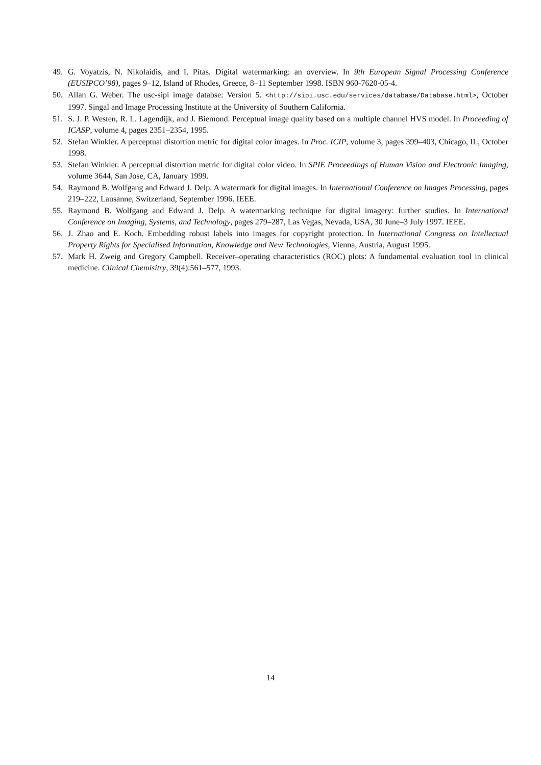49. G. Voyatzis, N. Nikolaidis, and I. Pitas. Digital watermarking: an overview. In 9th European Signal Processing Conference (EUSIPCO’98), pages 9–12, Island of Rhodes, Greece, 8–11 September 1998. ISBN 960-7620-05-4.
50. Allan G. Weber. The usc-sipi image databse: Version 5. <http://sipi.usc.edu/services/database/Database.html>, October 1997. Singal and Image Processing Institute at the University of Southern California.
51. S. J. P. Westen, R. L. Lagendijk, and J. Biemond. Perceptual image quality based on a multiple channel HVS model. In Proceeding of ICASP, volume 4, pages 2351–2354, 1995.
52. Stefan Winkler. A perceptual distortion metric for digital color images. In Proc. ICIP, volume 3, pages 399–403, Chicago, IL, October 1998.
53. Stefan Winkler. A perceptual distortion metric for digital color video. In SPIE Proceedings of Human Vision and Electronic Imaging, volume 3644, San Jose, CA, January 1999.
54. Raymond B. Wolfgang and Edward J. Delp. A watermark for digital images. In International Conference on Images Processing, pages 219–222, Lausanne, Switzerland, September 1996. IEEE.
55. Raymond B. Wolfgang and Edward J. Delp. A watermarking technique for digital imagery: further studies. In International Conference on Imaging, Systems, and Technology, pages 279–287, Las Vegas, Nevada, USA, 30 June–3 July 1997. IEEE.
56. J. Zhao and E. Koch. Embedding robust labels into images for copyright protection. In International Congress on Intellectual Property Rights for Specialised Information, Knowledge and New Technologies, Vienna, Austria, August 1995.
57. Mark H. Zweig and Gregory Campbell. Receiver–operating characteristics (ROC) plots: A fundamental evaluation tool in clinical medicine. Clinical Chemisitry, 39(4):561–577, 1993.
14